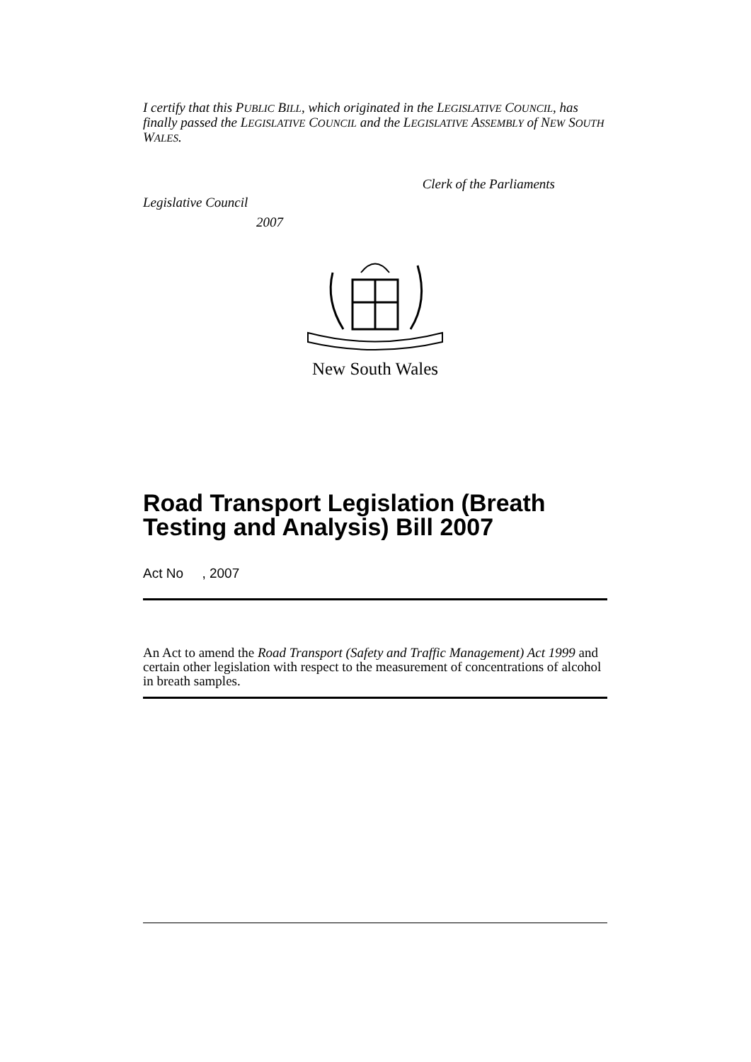I certify that this PUBLIC BILL, which originated in the LEGISLATIVE COUNCIL, has finally passed the LEGISLATIVE COUNCIL and the LEGISLATIVE ASSEMBLY of NEW SOUTH WALES.
Clerk of the Parliaments
Legislative Council
2007
New South Wales
Road Transport Legislation (Breath Testing and Analysis) Bill 2007
Act No , 2007
An Act to amend the Road Transport (Safety and Traffic Management) Act 1999 and certain other legislation with respect to the measurement of concentrations of alcohol in breath samples.